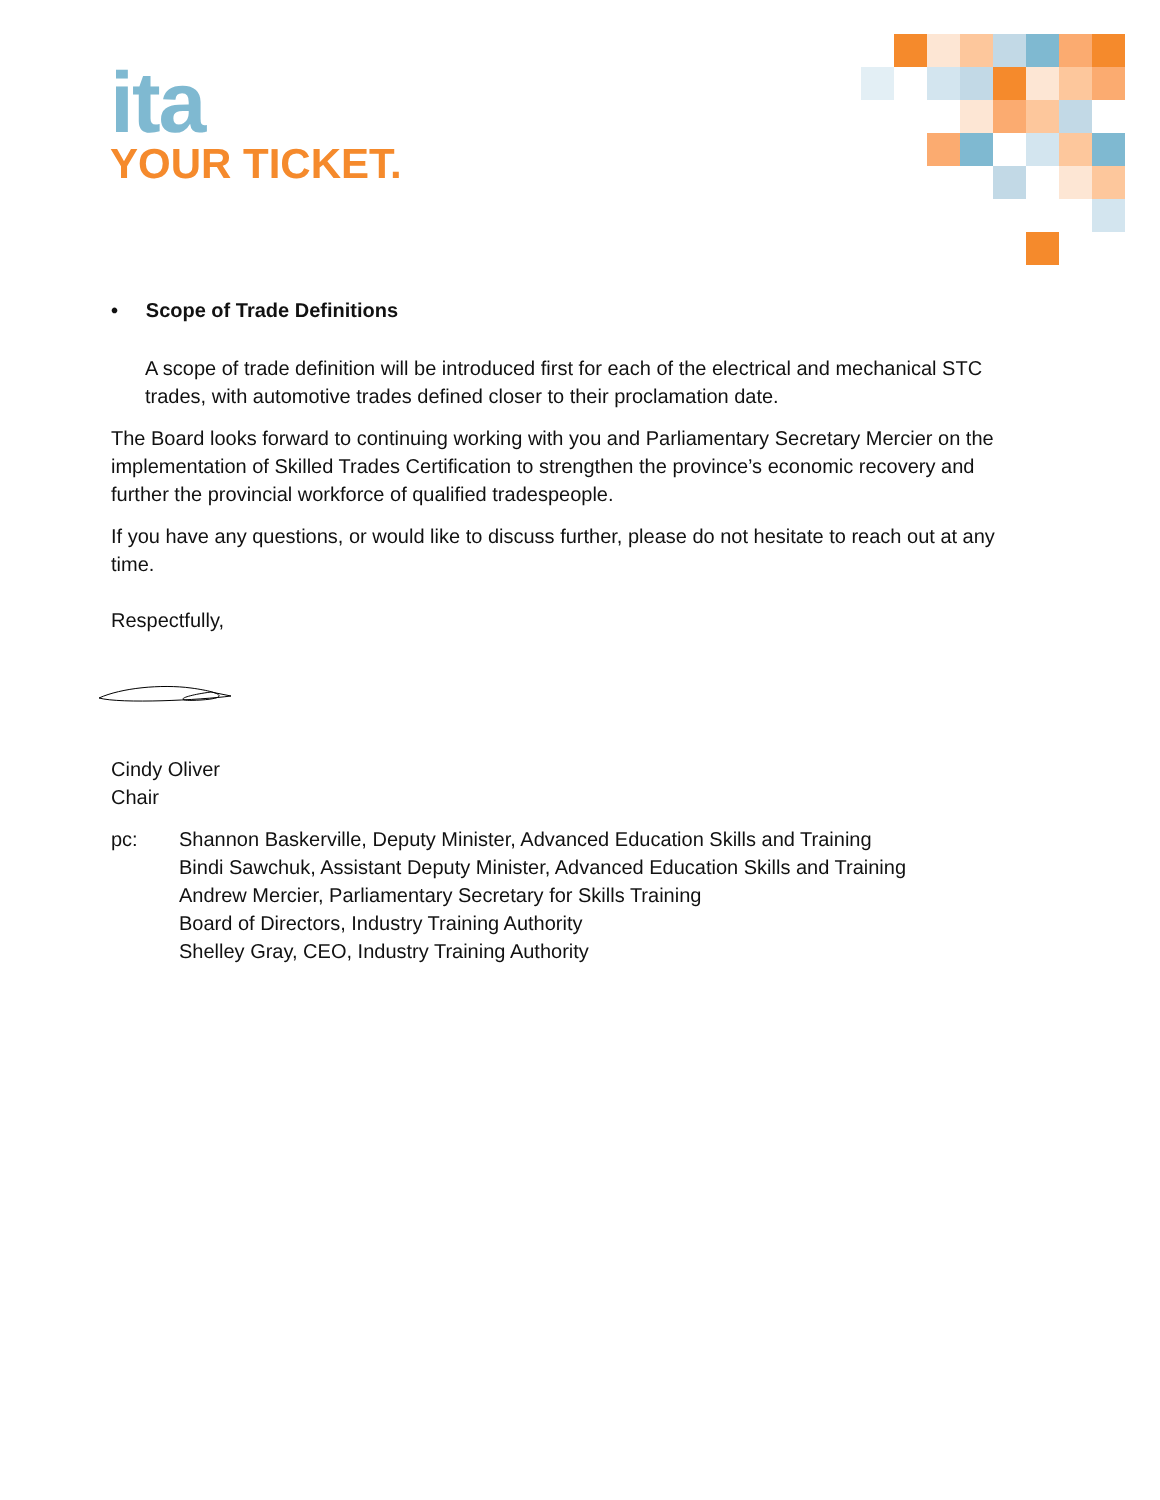ita
YOUR TICKET.
• Scope of Trade Definitions
A scope of trade definition will be introduced first for each of the electrical and mechanical STC trades, with automotive trades defined closer to their proclamation date.
The Board looks forward to continuing working with you and Parliamentary Secretary Mercier on the implementation of Skilled Trades Certification to strengthen the province’s economic recovery and further the provincial workforce of qualified tradespeople.
If you have any questions, or would like to discuss further, please do not hesitate to reach out at any time.
Respectfully,
Cindy Oliver
Chair
pc: Shannon Baskerville, Deputy Minister, Advanced Education Skills and Training
Bindi Sawchuk, Assistant Deputy Minister, Advanced Education Skills and Training
Andrew Mercier, Parliamentary Secretary for Skills Training
Board of Directors, Industry Training Authority
Shelley Gray, CEO, Industry Training Authority